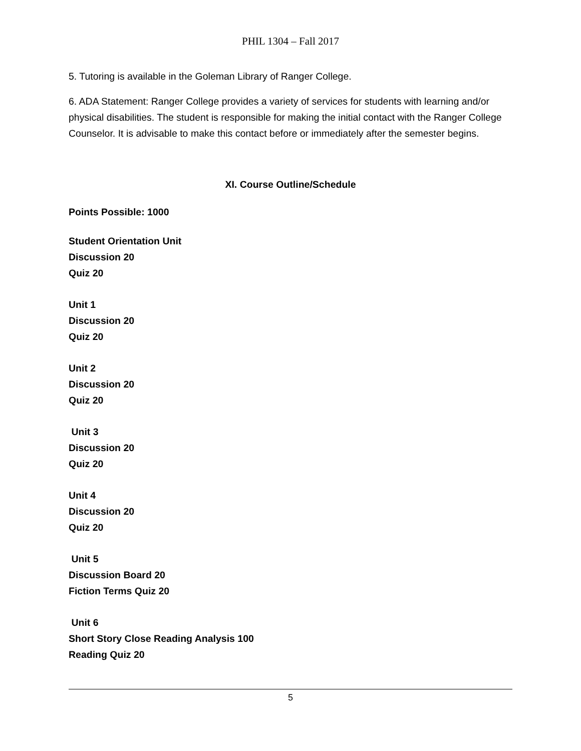PHIL 1304 – Fall 2017
5. Tutoring is available in the Goleman Library of Ranger College.
6. ADA Statement: Ranger College provides a variety of services for students with learning and/or physical disabilities. The student is responsible for making the initial contact with the Ranger College Counselor. It is advisable to make this contact before or immediately after the semester begins.
XI. Course Outline/Schedule
Points Possible: 1000
Student Orientation Unit
Discussion 20
Quiz 20
Unit 1
Discussion 20
Quiz 20
Unit 2
Discussion 20
Quiz 20
Unit 3
Discussion 20
Quiz 20
Unit 4
Discussion 20
Quiz 20
Unit 5
Discussion Board 20
Fiction Terms Quiz 20
Unit 6
Short Story Close Reading Analysis 100
Reading Quiz 20
5